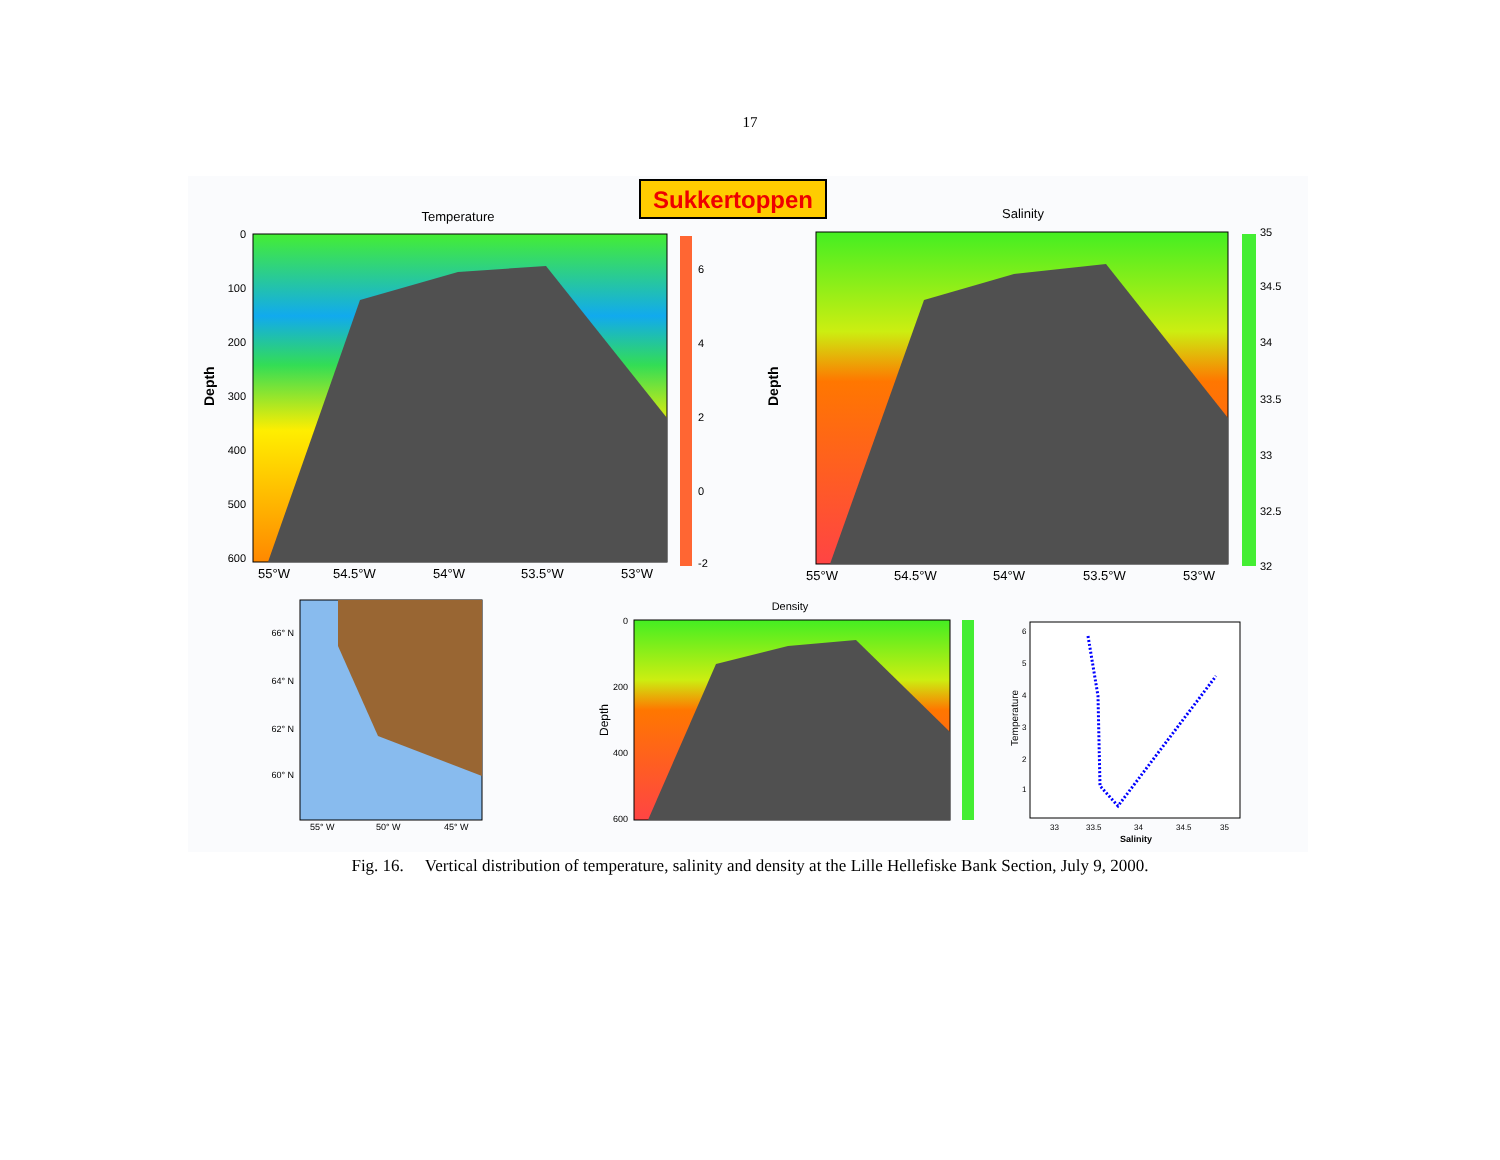17
Sukkertoppen
Temperature
Salinity
0
100
200
300
400
500
600
Depth
Depth
55°W
54.5°W
54°W
53.5°W
53°W
55°W
54.5°W
54°W
53.5°W
53°W
6
4
2
0
-2
35
34.5
34
33.5
33
32.5
32
66° N
64° N
62° N
60° N
55° W
50° W
45° W
Density
0
200
400
600
Depth
Salinity
Temperature
33
33.5
34
34.5
35
6
5
4
3
2
1
Fig. 16. Vertical distribution of temperature, salinity and density at the Lille Hellefiske Bank Section, July 9, 2000.